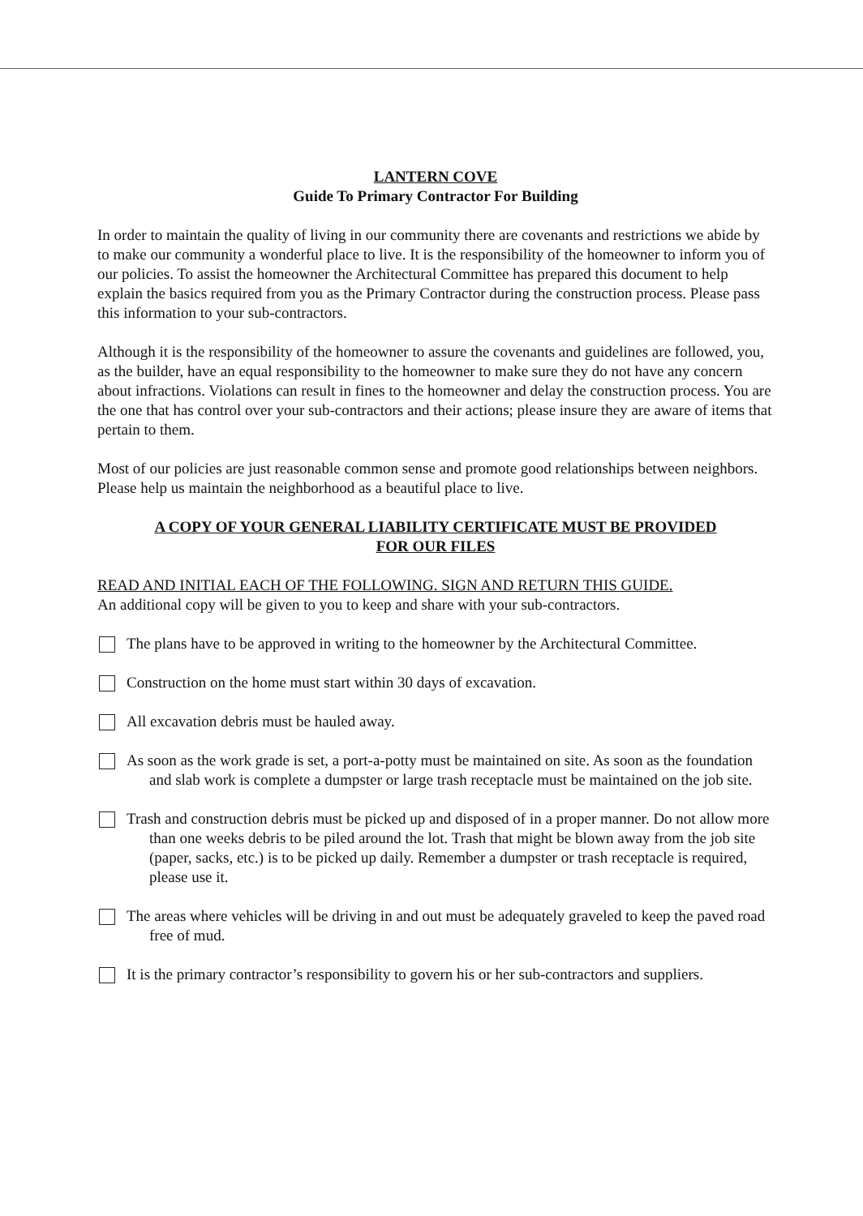LANTERN COVE
Guide To Primary Contractor For Building
In order to maintain the quality of living in our community there are covenants and restrictions we abide by to make our community a wonderful place to live. It is the responsibility of the homeowner to inform you of our policies. To assist the homeowner the Architectural Committee has prepared this document to help explain the basics required from you as the Primary Contractor during the construction process. Please pass this information to your sub-contractors.
Although it is the responsibility of the homeowner to assure the covenants and guidelines are followed, you, as the builder, have an equal responsibility to the homeowner to make sure they do not have any concern about infractions. Violations can result in fines to the homeowner and delay the construction process. You are the one that has control over your sub-contractors and their actions; please insure they are aware of items that pertain to them.
Most of our policies are just reasonable common sense and promote good relationships between neighbors. Please help us maintain the neighborhood as a beautiful place to live.
A COPY OF YOUR GENERAL LIABILITY CERTIFICATE MUST BE PROVIDED
FOR OUR FILES
READ AND INITIAL EACH OF THE FOLLOWING. SIGN AND RETURN THIS GUIDE.
An additional copy will be given to you to keep and share with your sub-contractors.
The plans have to be approved in writing to the homeowner by the Architectural Committee.
Construction on the home must start within 30 days of excavation.
All excavation debris must be hauled away.
As soon as the work grade is set, a port-a-potty must be maintained on site. As soon as the foundation and slab work is complete a dumpster or large trash receptacle must be maintained on the job site.
Trash and construction debris must be picked up and disposed of in a proper manner. Do not allow more than one weeks debris to be piled around the lot. Trash that might be blown away from the job site (paper, sacks, etc.) is to be picked up daily. Remember a dumpster or trash receptacle is required, please use it.
The areas where vehicles will be driving in and out must be adequately graveled to keep the paved road free of mud.
It is the primary contractor’s responsibility to govern his or her sub-contractors and suppliers.